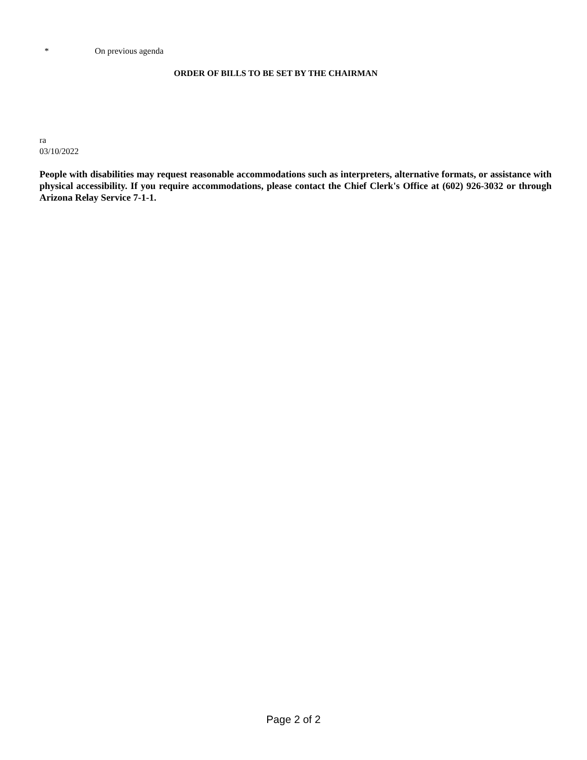* On previous agenda
ORDER OF BILLS TO BE SET BY THE CHAIRMAN
ra
03/10/2022
People with disabilities may request reasonable accommodations such as interpreters, alternative formats, or assistance with physical accessibility. If you require accommodations, please contact the Chief Clerk's Office at (602) 926-3032 or through Arizona Relay Service 7-1-1.
Page 2 of 2